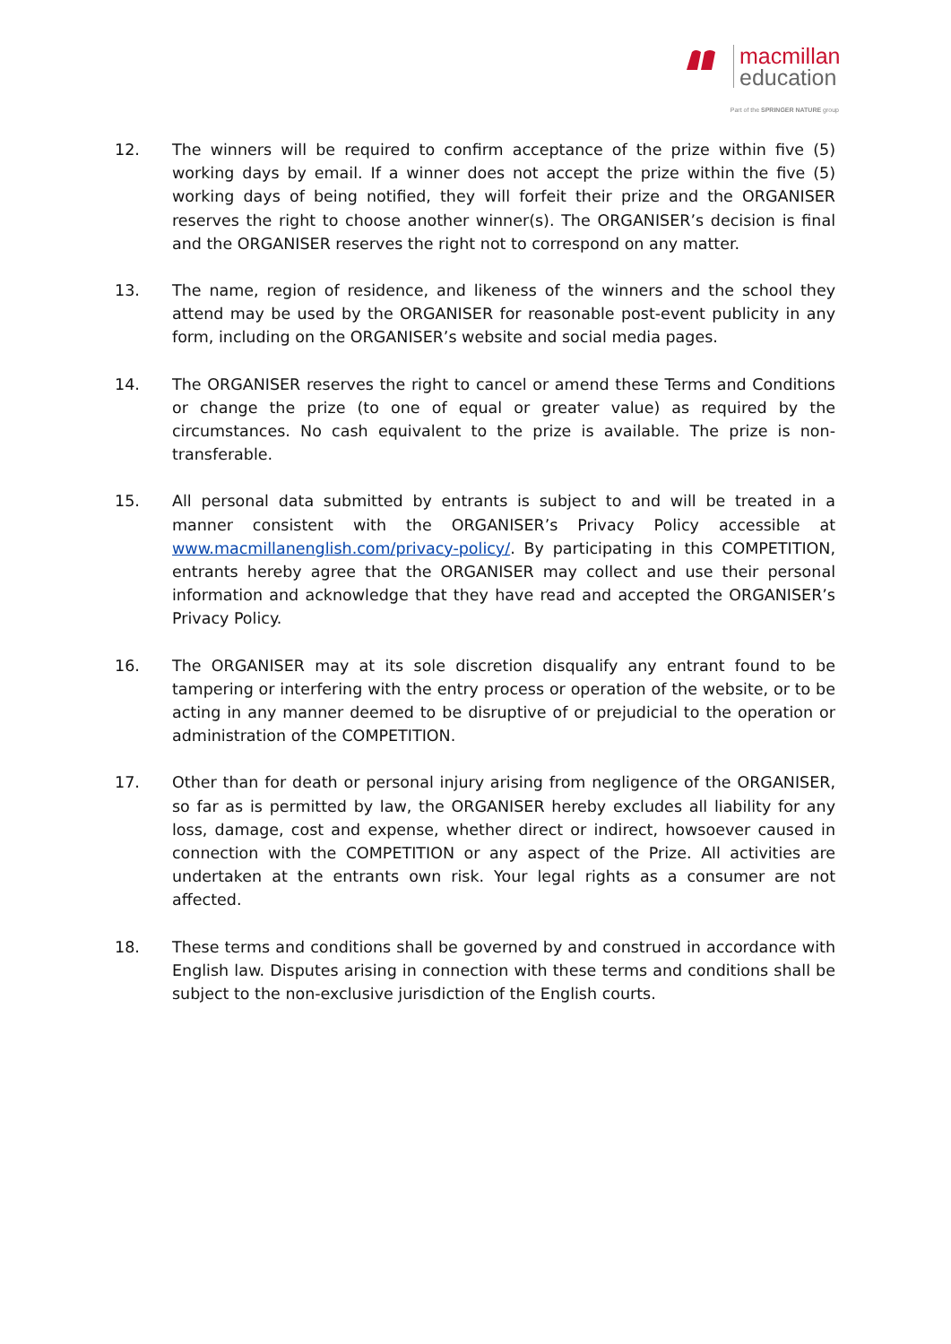macmillan
education
Part of the SPRINGER NATURE group
12. The winners will be required to confirm acceptance of the prize within five (5) working days by email. If a winner does not accept the prize within the five (5) working days of being notified, they will forfeit their prize and the ORGANISER reserves the right to choose another winner(s). The ORGANISER’s decision is final and the ORGANISER reserves the right not to correspond on any matter.
13. The name, region of residence, and likeness of the winners and the school they attend may be used by the ORGANISER for reasonable post-event publicity in any form, including on the ORGANISER’s website and social media pages.
14. The ORGANISER reserves the right to cancel or amend these Terms and Conditions or change the prize (to one of equal or greater value) as required by the circumstances. No cash equivalent to the prize is available. The prize is non-transferable.
15. All personal data submitted by entrants is subject to and will be treated in a manner consistent with the ORGANISER’s Privacy Policy accessible at www.macmillanenglish.com/privacy-policy/. By participating in this COMPETITION, entrants hereby agree that the ORGANISER may collect and use their personal information and acknowledge that they have read and accepted the ORGANISER’s Privacy Policy.
16. The ORGANISER may at its sole discretion disqualify any entrant found to be tampering or interfering with the entry process or operation of the website, or to be acting in any manner deemed to be disruptive of or prejudicial to the operation or administration of the COMPETITION.
17. Other than for death or personal injury arising from negligence of the ORGANISER, so far as is permitted by law, the ORGANISER hereby excludes all liability for any loss, damage, cost and expense, whether direct or indirect, howsoever caused in connection with the COMPETITION or any aspect of the Prize. All activities are undertaken at the entrants own risk. Your legal rights as a consumer are not affected.
18. These terms and conditions shall be governed by and construed in accordance with English law. Disputes arising in connection with these terms and conditions shall be subject to the non-exclusive jurisdiction of the English courts.